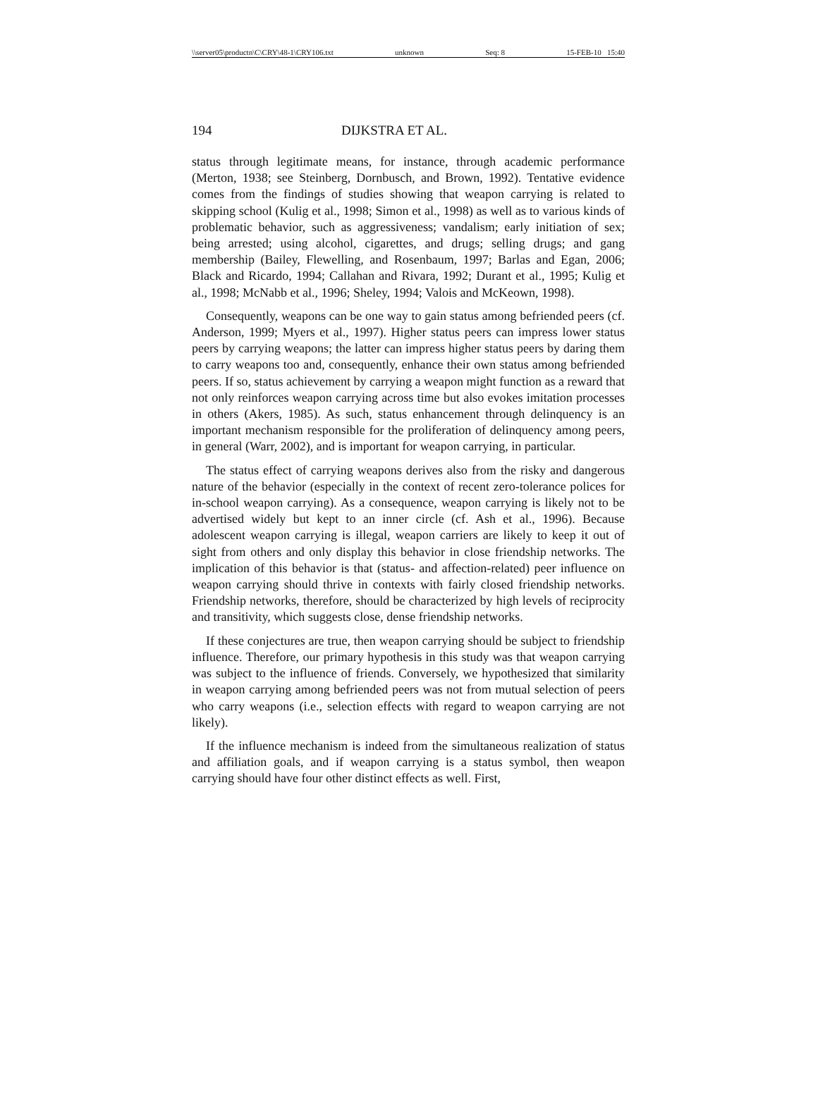\\server05\productn\C\CRY\48-1\CRY106.txt unknown Seq: 8 15-FEB-10 15:40
194 DIJKSTRA ET AL.
status through legitimate means, for instance, through academic performance (Merton, 1938; see Steinberg, Dornbusch, and Brown, 1992). Tentative evidence comes from the findings of studies showing that weapon carrying is related to skipping school (Kulig et al., 1998; Simon et al., 1998) as well as to various kinds of problematic behavior, such as aggressiveness; vandalism; early initiation of sex; being arrested; using alcohol, cigarettes, and drugs; selling drugs; and gang membership (Bailey, Flewelling, and Rosenbaum, 1997; Barlas and Egan, 2006; Black and Ricardo, 1994; Callahan and Rivara, 1992; Durant et al., 1995; Kulig et al., 1998; McNabb et al., 1996; Sheley, 1994; Valois and McKeown, 1998).
Consequently, weapons can be one way to gain status among befriended peers (cf. Anderson, 1999; Myers et al., 1997). Higher status peers can impress lower status peers by carrying weapons; the latter can impress higher status peers by daring them to carry weapons too and, consequently, enhance their own status among befriended peers. If so, status achievement by carrying a weapon might function as a reward that not only reinforces weapon carrying across time but also evokes imitation processes in others (Akers, 1985). As such, status enhancement through delinquency is an important mechanism responsible for the proliferation of delinquency among peers, in general (Warr, 2002), and is important for weapon carrying, in particular.
The status effect of carrying weapons derives also from the risky and dangerous nature of the behavior (especially in the context of recent zero-tolerance polices for in-school weapon carrying). As a consequence, weapon carrying is likely not to be advertised widely but kept to an inner circle (cf. Ash et al., 1996). Because adolescent weapon carrying is illegal, weapon carriers are likely to keep it out of sight from others and only display this behavior in close friendship networks. The implication of this behavior is that (status- and affection-related) peer influence on weapon carrying should thrive in contexts with fairly closed friendship networks. Friendship networks, therefore, should be characterized by high levels of reciprocity and transitivity, which suggests close, dense friendship networks.
If these conjectures are true, then weapon carrying should be subject to friendship influence. Therefore, our primary hypothesis in this study was that weapon carrying was subject to the influence of friends. Conversely, we hypothesized that similarity in weapon carrying among befriended peers was not from mutual selection of peers who carry weapons (i.e., selection effects with regard to weapon carrying are not likely).
If the influence mechanism is indeed from the simultaneous realization of status and affiliation goals, and if weapon carrying is a status symbol, then weapon carrying should have four other distinct effects as well. First,